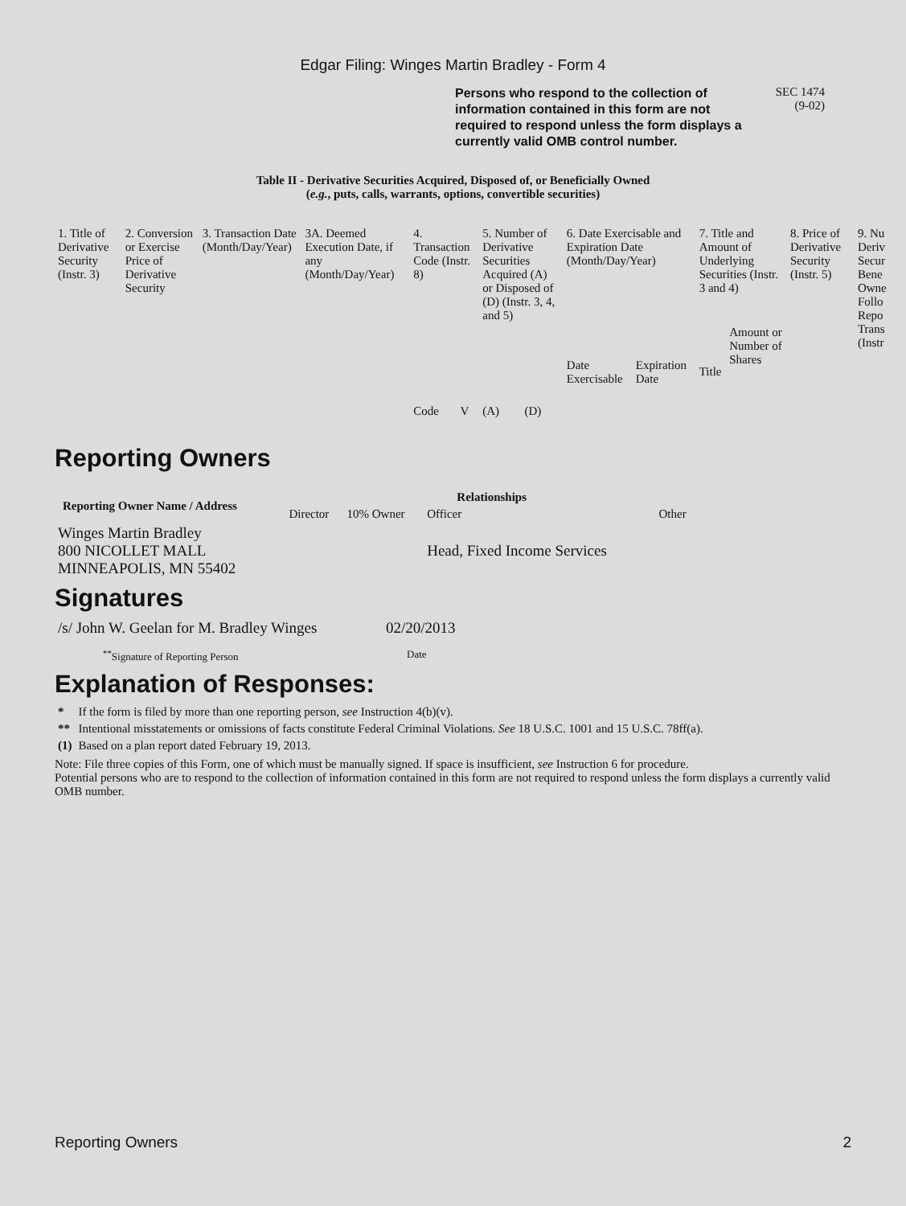Edgar Filing: Winges Martin Bradley - Form 4
Persons who respond to the collection of information contained in this form are not required to respond unless the form displays a currently valid OMB control number.
SEC 1474
(9-02)
Table II - Derivative Securities Acquired, Disposed of, or Beneficially Owned
(e.g., puts, calls, warrants, options, convertible securities)
| 1. Title of Derivative Security (Instr. 3) | 2. Conversion or Exercise Price of Derivative Security | 3. Transaction Date (Month/Day/Year) | 3A. Deemed Execution Date, if any (Month/Day/Year) | 4. Transaction Code (Instr. 8) | | 5. Number of Derivative Securities Acquired (A) or Disposed of (D) (Instr. 3, 4, and 5) | | 6. Date Exercisable and Expiration Date (Month/Day/Year) | | 7. Title and Amount of Underlying Securities (Instr. 3 and 4) | | 8. Price of Derivative Security (Instr. 5) | 9. Nu Deriv Secur Bene Owne Follo Repo Trans (Instr |
| --- | --- | --- | --- | --- | --- | --- | --- | --- | --- | --- | --- | --- | --- |
| | | | | Code | V | (A) | (D) | Date Exercisable | Expiration Date | Title | Amount or Number of Shares | | |
Reporting Owners
| Reporting Owner Name / Address | Relationships | | | |
| --- | --- | --- | --- | --- |
| | Director | 10% Owner | Officer | Other |
| Winges Martin Bradley 800 NICOLLET MALL MINNEAPOLIS, MN 55402 | | | Head, Fixed Income Services | |
Signatures
| /s/ John W. Geelan for M. Bradley Winges | 02/20/2013 |
| <sup>**</sup> Signature of Reporting Person | Date |
Explanation of Responses:
| * | If the form is filed by more than one reporting person, see Instruction 4(b)(v). |
| ** | Intentional misstatements or omissions of facts constitute Federal Criminal Violations. See 18 U.S.C. 1001 and 15 U.S.C. 78ff(a). |
| (1) | Based on a plan report dated February 19, 2013. |
Note: File three copies of this Form, one of which must be manually signed. If space is insufficient, see Instruction 6 for procedure.
Potential persons who are to respond to the collection of information contained in this form are not required to respond unless the form displays a currently valid OMB number.
Reporting Owners 2